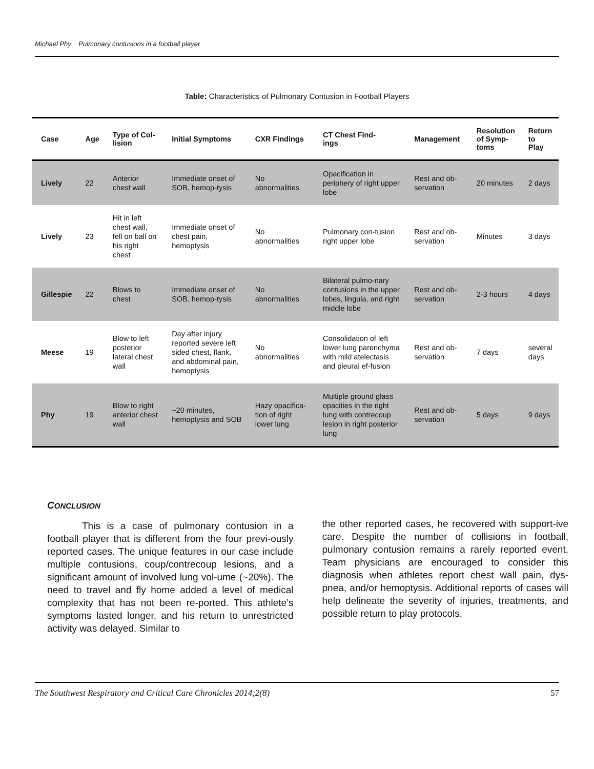Michael Phy Pulmonary contusions in a football player
Table: Characteristics of Pulmonary Contusion in Football Players
| Case | Age | Type of Col- lision | Initial Symptoms | CXR Findings | CT Chest Find- ings | Management | Resolution of Symp- toms | Return to Play |
| --- | --- | --- | --- | --- | --- | --- | --- | --- |
| Lively | 22 | Anterior chest wall | Immediate onset of SOB, hemop-tysis | No abnormalities | Opacification in periphery of right upper lobe | Rest and ob-servation | 20 minutes | 2 days |
| Lively | 23 | Hit in left chest wall, fell on ball on his right chest | Immediate onset of chest pain, hemoptysis | No abnormalities | Pulmonary con-tusion right upper lobe | Rest and ob-servation | Minutes | 3 days |
| Gillespie | 22 | Blows to chest | Immediate onset of SOB, hemop-tysis | No abnormalities | Bilateral pulmo-nary contusions in the upper lobes, lingula, and right middle lobe | Rest and ob-servation | 2-3 hours | 4 days |
| Meese | 19 | Blow to left posterior lateral chest wall | Day after injury reported severe left sided chest, flank, and abdominal pain, hemoptysis | No abnormalities | Consolidation of left lower lung parenchyma with mild atelectasis and pleural ef-fusion | Rest and ob-servation | 7 days | several days |
| Phy | 19 | Blow to right anterior chest wall | ~20 minutes, hemoptysis and SOB | Hazy opacifica-tion of right lower lung | Multiple ground glass opacities in the right lung with contrecoup lesion in right posterior lung | Rest and ob-servation | 5 days | 9 days |
CONCLUSION
This is a case of pulmonary contusion in a football player that is different from the four previ-ously reported cases. The unique features in our case include multiple contusions, coup/contrecoup lesions, and a significant amount of involved lung vol-ume (~20%). The need to travel and fly home added a level of medical complexity that has not been re-ported. This athlete’s symptoms lasted longer, and his return to unrestricted activity was delayed. Similar to
the other reported cases, he recovered with support-ive care. Despite the number of collisions in football, pulmonary contusion remains a rarely reported event. Team physicians are encouraged to consider this diagnosis when athletes report chest wall pain, dys-pnea, and/or hemoptysis. Additional reports of cases will help delineate the severity of injuries, treatments, and possible return to play protocols.
The Southwest Respiratory and Critical Care Chronicles 2014;2(8) 57